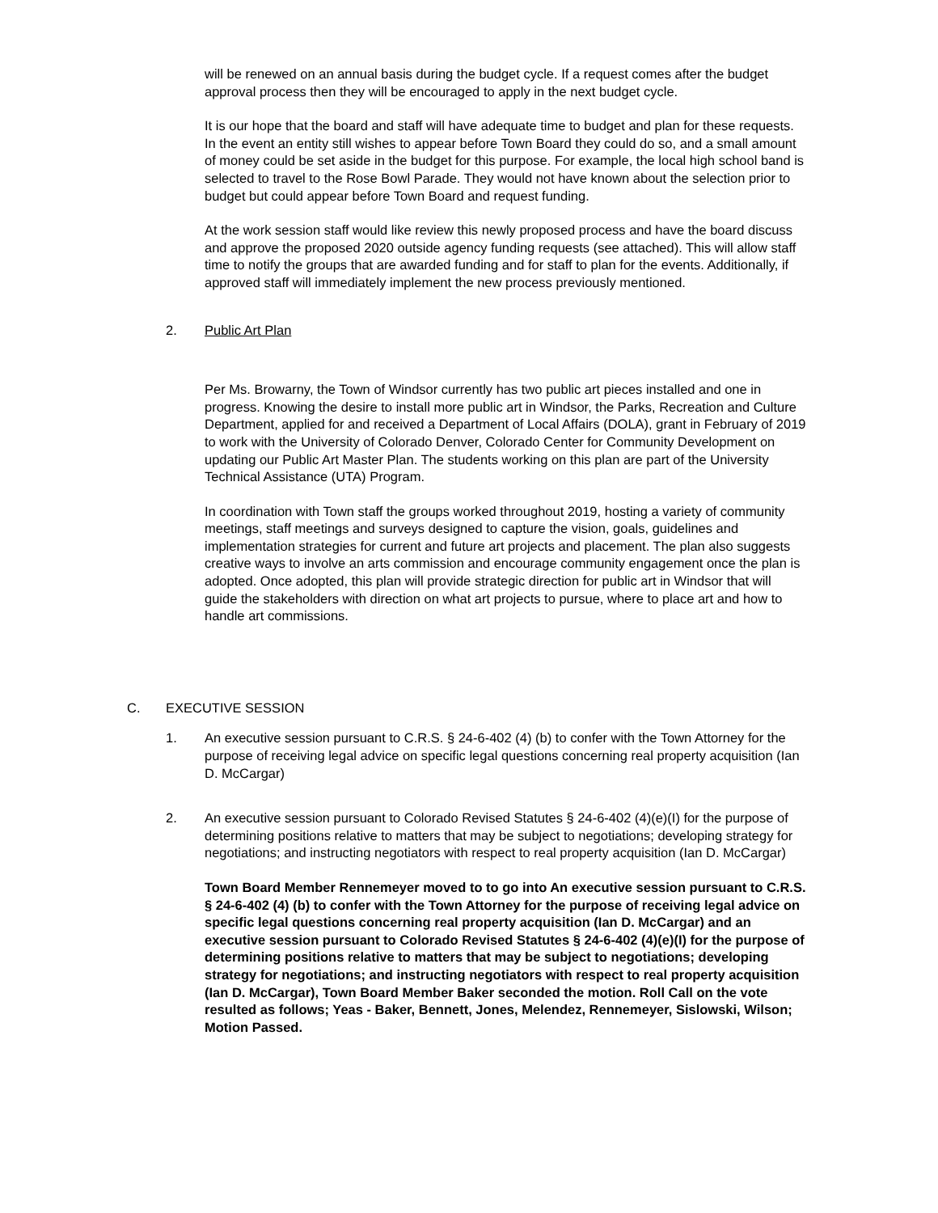will be renewed on an annual basis during the budget cycle. If a request comes after the budget approval process then they will be encouraged to apply in the next budget cycle.
It is our hope that the board and staff will have adequate time to budget and plan for these requests. In the event an entity still wishes to appear before Town Board they could do so, and a small amount of money could be set aside in the budget for this purpose. For example, the local high school band is selected to travel to the Rose Bowl Parade. They would not have known about the selection prior to budget but could appear before Town Board and request funding.
At the work session staff would like review this newly proposed process and have the board discuss and approve the proposed 2020 outside agency funding requests (see attached). This will allow staff time to notify the groups that are awarded funding and for staff to plan for the events. Additionally, if approved staff will immediately implement the new process previously mentioned.
2. Public Art Plan
Per Ms. Browarny, the Town of Windsor currently has two public art pieces installed and one in progress. Knowing the desire to install more public art in Windsor, the Parks, Recreation and Culture Department, applied for and received a Department of Local Affairs (DOLA), grant in February of 2019 to work with the University of Colorado Denver, Colorado Center for Community Development on updating our Public Art Master Plan. The students working on this plan are part of the University Technical Assistance (UTA) Program.
In coordination with Town staff the groups worked throughout 2019, hosting a variety of community meetings, staff meetings and surveys designed to capture the vision, goals, guidelines and implementation strategies for current and future art projects and placement. The plan also suggests creative ways to involve an arts commission and encourage community engagement once the plan is adopted. Once adopted, this plan will provide strategic direction for public art in Windsor that will guide the stakeholders with direction on what art projects to pursue, where to place art and how to handle art commissions.
C. EXECUTIVE SESSION
1. An executive session pursuant to C.R.S. § 24-6-402 (4) (b) to confer with the Town Attorney for the purpose of receiving legal advice on specific legal questions concerning real property acquisition (Ian D. McCargar)
2. An executive session pursuant to Colorado Revised Statutes § 24-6-402 (4)(e)(I) for the purpose of determining positions relative to matters that may be subject to negotiations; developing strategy for negotiations; and instructing negotiators with respect to real property acquisition (Ian D. McCargar)
Town Board Member Rennemeyer moved to to go into An executive session pursuant to C.R.S. § 24-6-402 (4) (b) to confer with the Town Attorney for the purpose of receiving legal advice on specific legal questions concerning real property acquisition (Ian D. McCargar) and an executive session pursuant to Colorado Revised Statutes § 24-6-402 (4)(e)(I) for the purpose of determining positions relative to matters that may be subject to negotiations; developing strategy for negotiations; and instructing negotiators with respect to real property acquisition (Ian D. McCargar), Town Board Member Baker seconded the motion. Roll Call on the vote resulted as follows; Yeas - Baker, Bennett, Jones, Melendez, Rennemeyer, Sislowski, Wilson; Motion Passed.